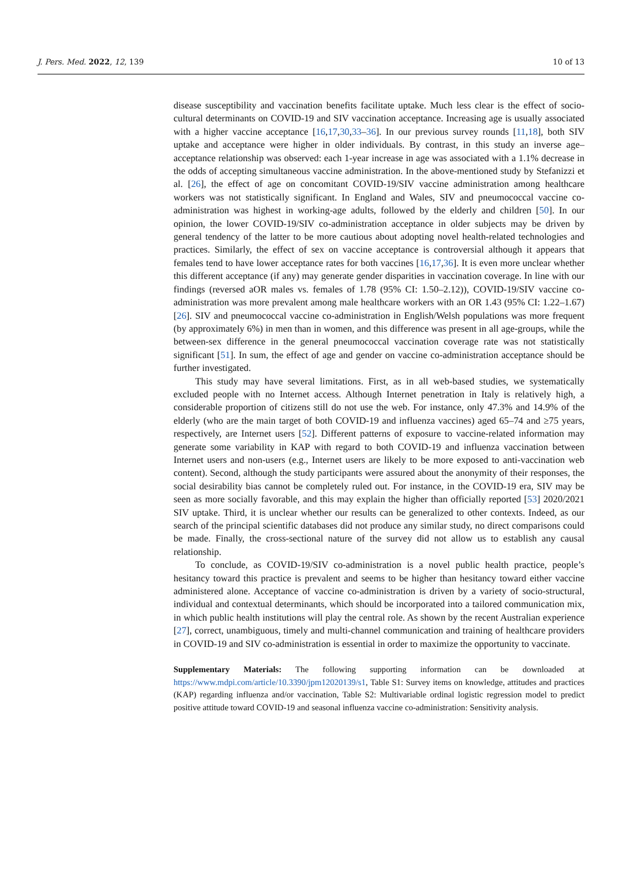J. Pers. Med. 2022, 12, 139 10 of 13
disease susceptibility and vaccination benefits facilitate uptake. Much less clear is the effect of socio-cultural determinants on COVID-19 and SIV vaccination acceptance. Increasing age is usually associated with a higher vaccine acceptance [16,17,30,33–36]. In our previous survey rounds [11,18], both SIV uptake and acceptance were higher in older individuals. By contrast, in this study an inverse age–acceptance relationship was observed: each 1-year increase in age was associated with a 1.1% decrease in the odds of accepting simultaneous vaccine administration. In the above-mentioned study by Stefanizzi et al. [26], the effect of age on concomitant COVID-19/SIV vaccine administration among healthcare workers was not statistically significant. In England and Wales, SIV and pneumococcal vaccine co-administration was highest in working-age adults, followed by the elderly and children [50]. In our opinion, the lower COVID-19/SIV co-administration acceptance in older subjects may be driven by general tendency of the latter to be more cautious about adopting novel health-related technologies and practices. Similarly, the effect of sex on vaccine acceptance is controversial although it appears that females tend to have lower acceptance rates for both vaccines [16,17,36]. It is even more unclear whether this different acceptance (if any) may generate gender disparities in vaccination coverage. In line with our findings (reversed aOR males vs. females of 1.78 (95% CI: 1.50–2.12)), COVID-19/SIV vaccine co-administration was more prevalent among male healthcare workers with an OR 1.43 (95% CI: 1.22–1.67) [26]. SIV and pneumococcal vaccine co-administration in English/Welsh populations was more frequent (by approximately 6%) in men than in women, and this difference was present in all age-groups, while the between-sex difference in the general pneumococcal vaccination coverage rate was not statistically significant [51]. In sum, the effect of age and gender on vaccine co-administration acceptance should be further investigated.
This study may have several limitations. First, as in all web-based studies, we systematically excluded people with no Internet access. Although Internet penetration in Italy is relatively high, a considerable proportion of citizens still do not use the web. For instance, only 47.3% and 14.9% of the elderly (who are the main target of both COVID-19 and influenza vaccines) aged 65–74 and ≥75 years, respectively, are Internet users [52]. Different patterns of exposure to vaccine-related information may generate some variability in KAP with regard to both COVID-19 and influenza vaccination between Internet users and non-users (e.g., Internet users are likely to be more exposed to anti-vaccination web content). Second, although the study participants were assured about the anonymity of their responses, the social desirability bias cannot be completely ruled out. For instance, in the COVID-19 era, SIV may be seen as more socially favorable, and this may explain the higher than officially reported [53] 2020/2021 SIV uptake. Third, it is unclear whether our results can be generalized to other contexts. Indeed, as our search of the principal scientific databases did not produce any similar study, no direct comparisons could be made. Finally, the cross-sectional nature of the survey did not allow us to establish any causal relationship.
To conclude, as COVID-19/SIV co-administration is a novel public health practice, people’s hesitancy toward this practice is prevalent and seems to be higher than hesitancy toward either vaccine administered alone. Acceptance of vaccine co-administration is driven by a variety of socio-structural, individual and contextual determinants, which should be incorporated into a tailored communication mix, in which public health institutions will play the central role. As shown by the recent Australian experience [27], correct, unambiguous, timely and multi-channel communication and training of healthcare providers in COVID-19 and SIV co-administration is essential in order to maximize the opportunity to vaccinate.
Supplementary Materials: The following supporting information can be downloaded at https://www.mdpi.com/article/10.3390/jpm12020139/s1, Table S1: Survey items on knowledge, attitudes and practices (KAP) regarding influenza and/or vaccination, Table S2: Multivariable ordinal logistic regression model to predict positive attitude toward COVID-19 and seasonal influenza vaccine co-administration: Sensitivity analysis.